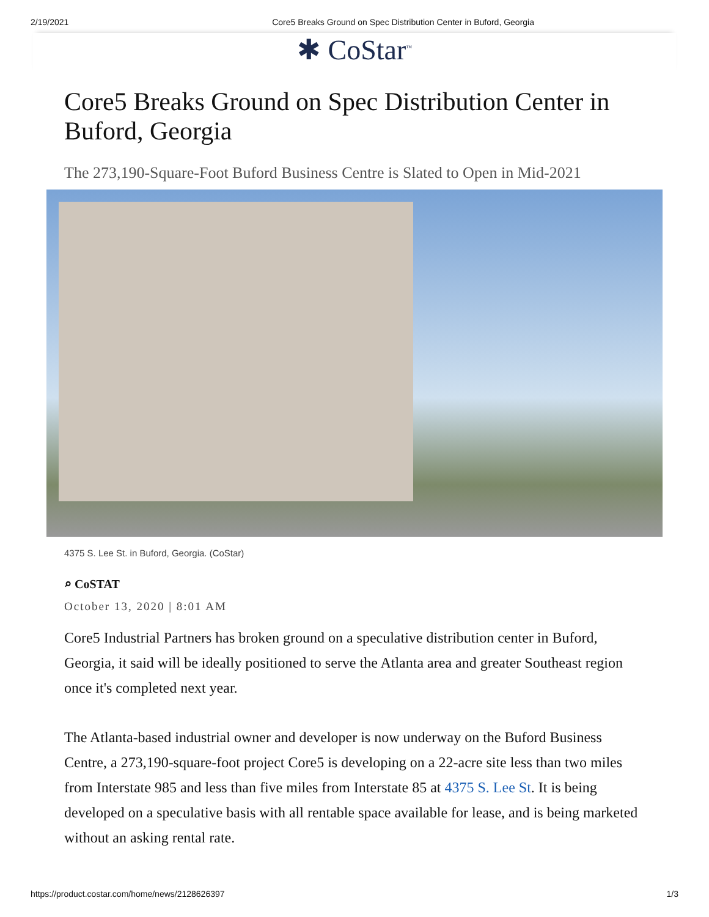2/19/2021 Core5 Breaks Ground on Spec Distribution Center in Buford, Georgia
✱ CoStar<sup>™</sup>
Core5 Breaks Ground on Spec Distribution Center in Buford, Georgia
The 273,190-Square-Foot Buford Business Centre is Slated to Open in Mid-2021
4375 S. Lee St. in Buford, Georgia. (CoStar)
⌕ CoSTAT
October 13, 2020 | 8:01 AM
Core5 Industrial Partners has broken ground on a speculative distribution center in Buford, Georgia, it said will be ideally positioned to serve the Atlanta area and greater Southeast region once it's completed next year.
The Atlanta-based industrial owner and developer is now underway on the Buford Business Centre, a 273,190-square-foot project Core5 is developing on a 22-acre site less than two miles from Interstate 985 and less than five miles from Interstate 85 at 4375 S. Lee St. It is being developed on a speculative basis with all rentable space available for lease, and is being marketed without an asking rental rate.
https://product.costar.com/home/news/2128626397 1/3